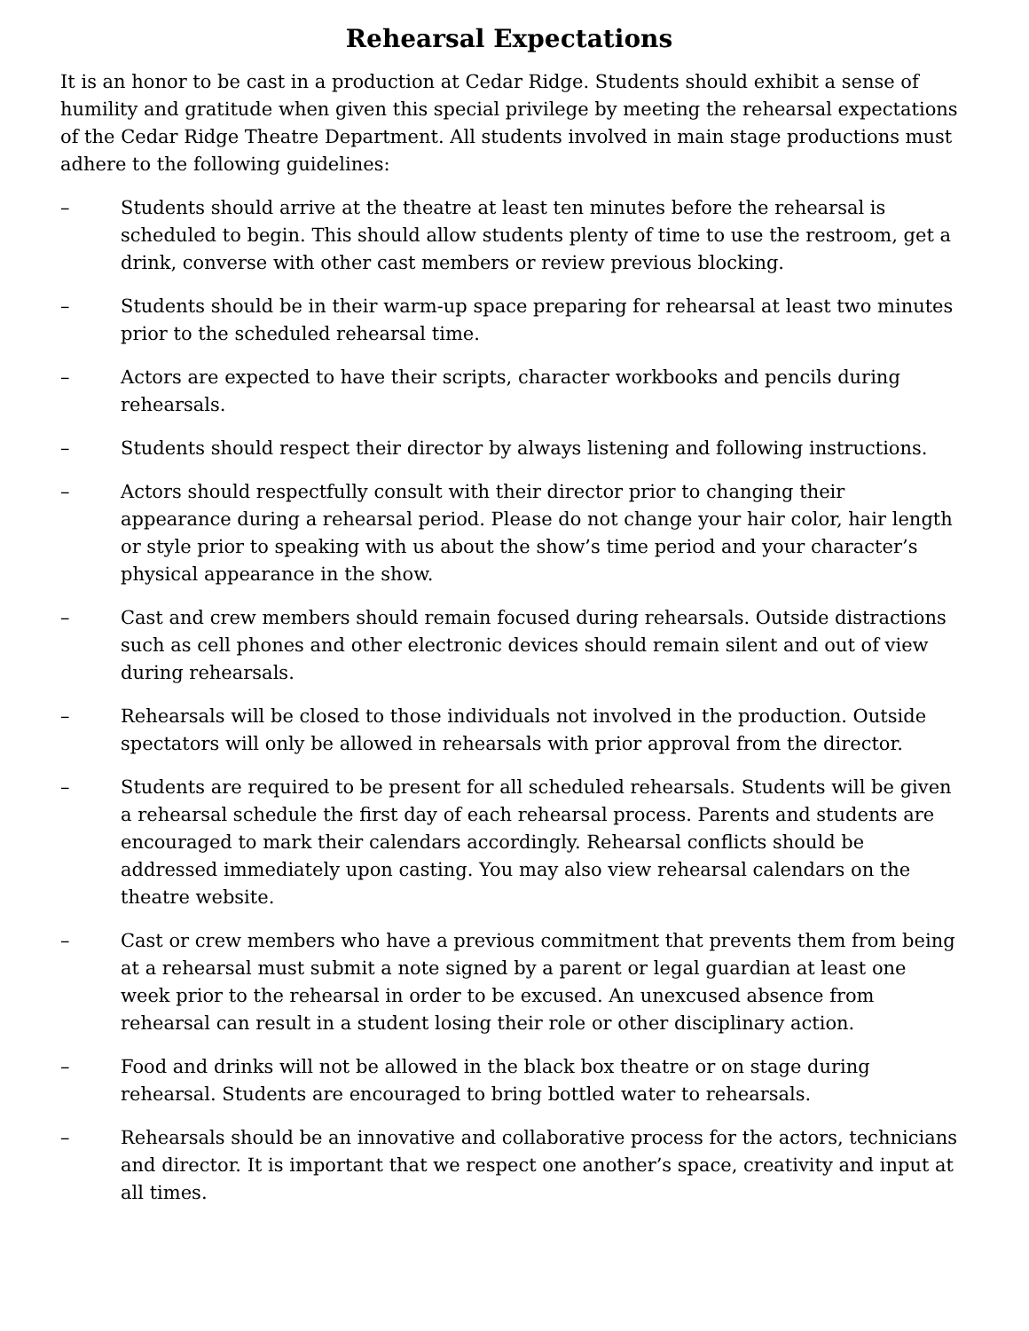Rehearsal Expectations
It is an honor to be cast in a production at Cedar Ridge. Students should exhibit a sense of humility and gratitude when given this special privilege by meeting the rehearsal expectations of the Cedar Ridge Theatre Department. All students involved in main stage productions must adhere to the following guidelines:
– Students should arrive at the theatre at least ten minutes before the rehearsal is scheduled to begin. This should allow students plenty of time to use the restroom, get a drink, converse with other cast members or review previous blocking.
– Students should be in their warm-up space preparing for rehearsal at least two minutes prior to the scheduled rehearsal time.
– Actors are expected to have their scripts, character workbooks and pencils during rehearsals.
– Students should respect their director by always listening and following instructions.
– Actors should respectfully consult with their director prior to changing their appearance during a rehearsal period. Please do not change your hair color, hair length or style prior to speaking with us about the show’s time period and your character’s physical appearance in the show.
– Cast and crew members should remain focused during rehearsals. Outside distractions such as cell phones and other electronic devices should remain silent and out of view during rehearsals.
– Rehearsals will be closed to those individuals not involved in the production. Outside spectators will only be allowed in rehearsals with prior approval from the director.
– Students are required to be present for all scheduled rehearsals. Students will be given a rehearsal schedule the first day of each rehearsal process. Parents and students are encouraged to mark their calendars accordingly. Rehearsal conflicts should be addressed immediately upon casting. You may also view rehearsal calendars on the theatre website.
– Cast or crew members who have a previous commitment that prevents them from being at a rehearsal must submit a note signed by a parent or legal guardian at least one week prior to the rehearsal in order to be excused. An unexcused absence from rehearsal can result in a student losing their role or other disciplinary action.
– Food and drinks will not be allowed in the black box theatre or on stage during rehearsal. Students are encouraged to bring bottled water to rehearsals.
– Rehearsals should be an innovative and collaborative process for the actors, technicians and director. It is important that we respect one another’s space, creativity and input at all times.